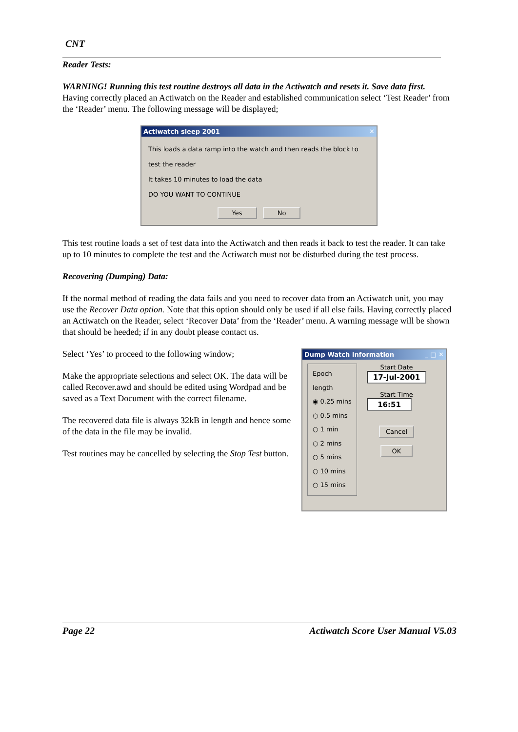CNT
Reader Tests:
WARNING! Running this test routine destroys all data in the Actiwatch and resets it. Save data first.
Having correctly placed an Actiwatch on the Reader and established communication select ‘Test Reader’ from the ‘Reader’ menu. The following message will be displayed;
Actiwatch sleep 2001 ✕
This loads a data ramp into the watch and then reads the block to test the reader
It takes 10 minutes to load the data
DO YOU WANT TO CONTINUE
Yes No
This test routine loads a set of test data into the Actiwatch and then reads it back to test the reader. It can take up to 10 minutes to complete the test and the Actiwatch must not be disturbed during the test process.
Recovering (Dumping) Data:
If the normal method of reading the data fails and you need to recover data from an Actiwatch unit, you may use the Recover Data option. Note that this option should only be used if all else fails. Having correctly placed an Actiwatch on the Reader, select ‘Recover Data’ from the ‘Reader’ menu. A warning message will be shown that should be heeded; if in any doubt please contact us.
Select ‘Yes’ to proceed to the following window;
Make the appropriate selections and select OK. The data will be called Recover.awd and should be edited using Wordpad and be saved as a Text Document with the correct filename.
The recovered data file is always 32kB in length and hence some of the data in the file may be invalid.
Test routines may be cancelled by selecting the Stop Test button.
Dump Watch Information _ □ ✕
Epoch length
◉ 0.25 mins
○ 0.5 mins
○ 1 min
○ 2 mins
○ 5 mins
○ 10 mins
○ 15 mins
Start Date
17-Jul-2001
Start Time
16:51
Cancel
OK
Page 22 Actiwatch Score User Manual V5.03